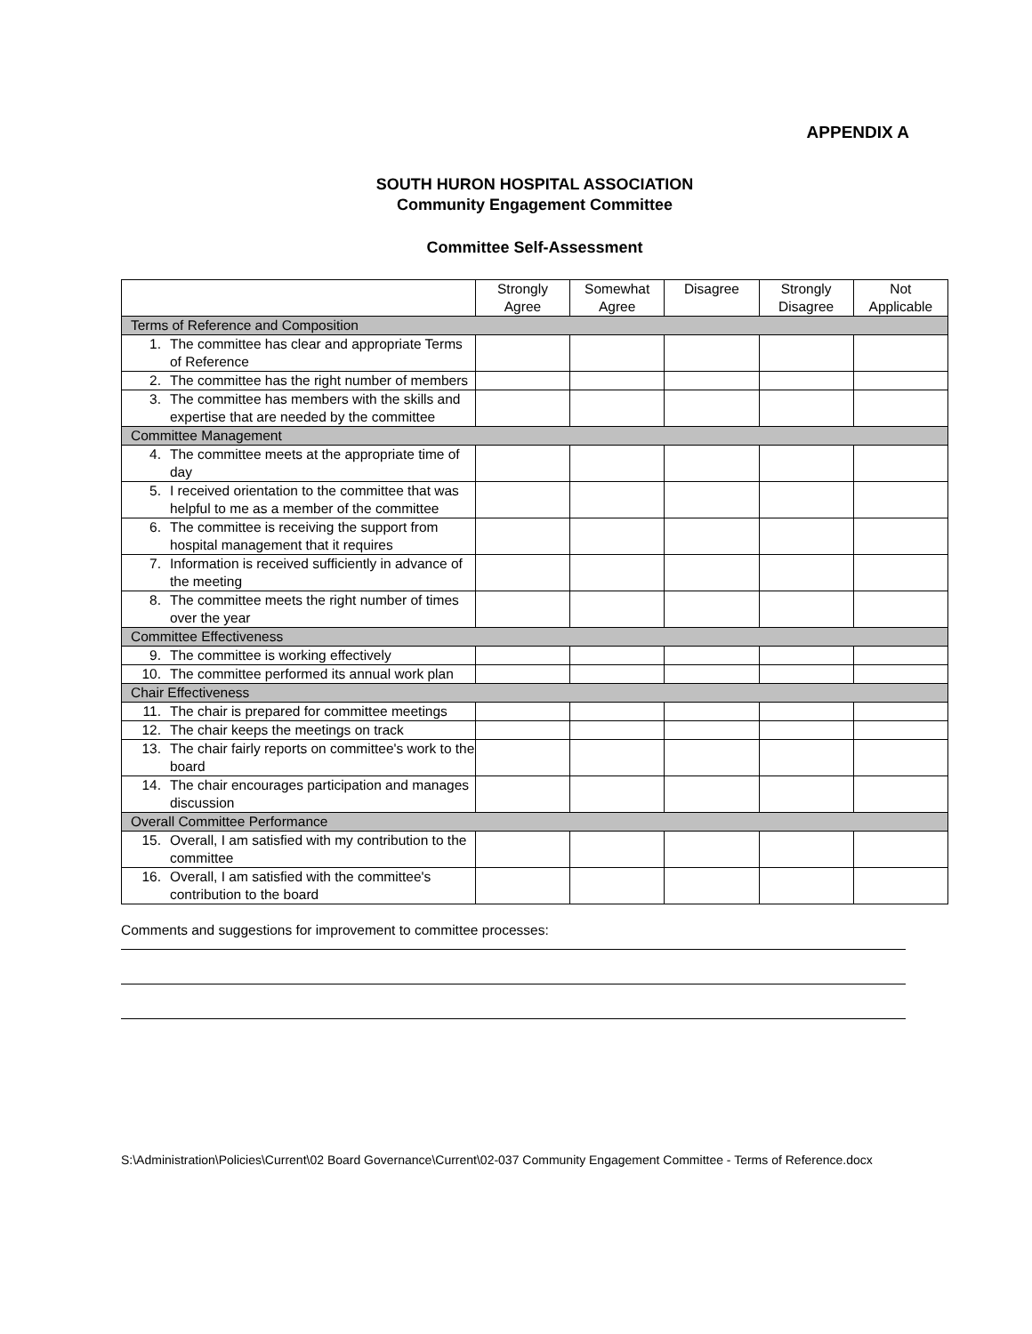APPENDIX A
SOUTH HURON HOSPITAL ASSOCIATION
Community Engagement Committee
Committee Self-Assessment
| | Strongly Agree | Somewhat Agree | Disagree | Strongly Disagree | Not Applicable |
| --- | --- | --- | --- | --- | --- |
| Terms of Reference and Composition | | | | | |
| 1. The committee has clear and appropriate Terms of Reference | | | | | |
| 2. The committee has the right number of members | | | | | |
| 3. The committee has members with the skills and expertise that are needed by the committee | | | | | |
| Committee Management | | | | | |
| 4. The committee meets at the appropriate time of day | | | | | |
| 5. I received orientation to the committee that was helpful to me as a member of the committee | | | | | |
| 6. The committee is receiving the support from hospital management that it requires | | | | | |
| 7. Information is received sufficiently in advance of the meeting | | | | | |
| 8. The committee meets the right number of times over the year | | | | | |
| Committee Effectiveness | | | | | |
| 9. The committee is working effectively | | | | | |
| 10. The committee performed its annual work plan | | | | | |
| Chair Effectiveness | | | | | |
| 11. The chair is prepared for committee meetings | | | | | |
| 12. The chair keeps the meetings on track | | | | | |
| 13. The chair fairly reports on committee's work to the board | | | | | |
| 14. The chair encourages participation and manages discussion | | | | | |
| Overall Committee Performance | | | | | |
| 15. Overall, I am satisfied with my contribution to the committee | | | | | |
| 16. Overall, I am satisfied with the committee's contribution to the board | | | | | |
Comments and suggestions for improvement to committee processes:
S:\Administration\Policies\Current\02 Board Governance\Current\02-037 Community Engagement Committee - Terms of Reference.docx